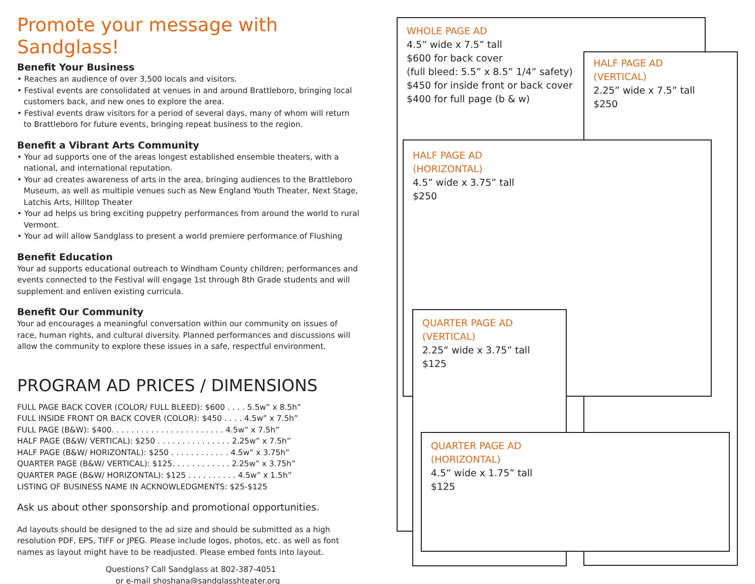Promote your message with Sandglass!
Benefit Your Business
• Reaches an audience of over 3,500 locals and visitors.
• Festival events are consolidated at venues in and around Brattleboro, bringing local customers back, and new ones to explore the area.
• Festival events draw visitors for a period of several days, many of whom will return to Brattleboro for future events, bringing repeat business to the region.
Benefit a Vibrant Arts Community
• Your ad supports one of the areas longest established ensemble theaters, with a national, and international reputation.
• Your ad creates awareness of arts in the area, bringing audiences to the Brattleboro Museum, as well as multiple venues such as New England Youth Theater, Next Stage, Latchis Arts, Hilltop Theater
• Your ad helps us bring exciting puppetry performances from around the world to rural Vermont.
• Your ad will allow Sandglass to present a world premiere performance of Flushing
Benefit Education
Your ad supports educational outreach to Windham County children; performances and events connected to the Festival will engage 1st through 8th Grade students and will supplement and enliven existing curricula.
Benefit Our Community
Your ad encourages a meaningful conversation within our community on issues of race, human rights, and cultural diversity. Planned performances and discussions will allow the community to explore these issues in a safe, respectful environment.
PROGRAM AD PRICES / DIMENSIONS
FULL PAGE BACK COVER (COLOR/ FULL BLEED): $600 . . . . 5.5w” x 8.5h”
FULL INSIDE FRONT OR BACK COVER (COLOR): $450 . . . . 4.5w” x 7.5h”
FULL PAGE (B&W): $400. . . . . . . . . . . . . . . . . . . . . . . 4.5w” x 7.5h”
HALF PAGE (B&W/ VERTICAL): $250 . . . . . . . . . . . . . . . 2.25w” x 7.5h”
HALF PAGE (B&W/ HORIZONTAL): $250 . . . . . . . . . . . . 4.5w” x 3.75h”
QUARTER PAGE (B&W/ VERTICAL): $125. . . . . . . . . . . . 2.25w” x 3.75h”
QUARTER PAGE (B&W/ HORIZONTAL): $125 . . . . . . . . . . 4.5w” x 1.5h”
LISTING OF BUSINESS NAME IN ACKNOWLEDGMENTS: $25-$125
Ask us about other sponsorship and promotional opportunities.
Ad layouts should be designed to the ad size and should be submitted as a high resolution PDF, EPS, TIFF or JPEG. Please include logos, photos, etc. as well as font names as layout might have to be readjusted. Please embed fonts into layout.
Questions? Call Sandglass at 802-387-4051
or e-mail shoshana@sandglasshteater.org
WHOLE PAGE AD
4.5” wide x 7.5” tall
$600 for back cover
(full bleed: 5.5” x 8.5” 1/4” safety)
$450 for inside front or back cover
$400 for full page (b & w)
HALF PAGE AD
(VERTICAL)
2.25” wide x 7.5” tall
$250
HALF PAGE AD
(HORIZONTAL)
4.5” wide x 3.75” tall
$250
QUARTER PAGE AD
(VERTICAL)
2.25” wide x 3.75” tall
$125
QUARTER PAGE AD
(HORIZONTAL)
4.5” wide x 1.75” tall
$125